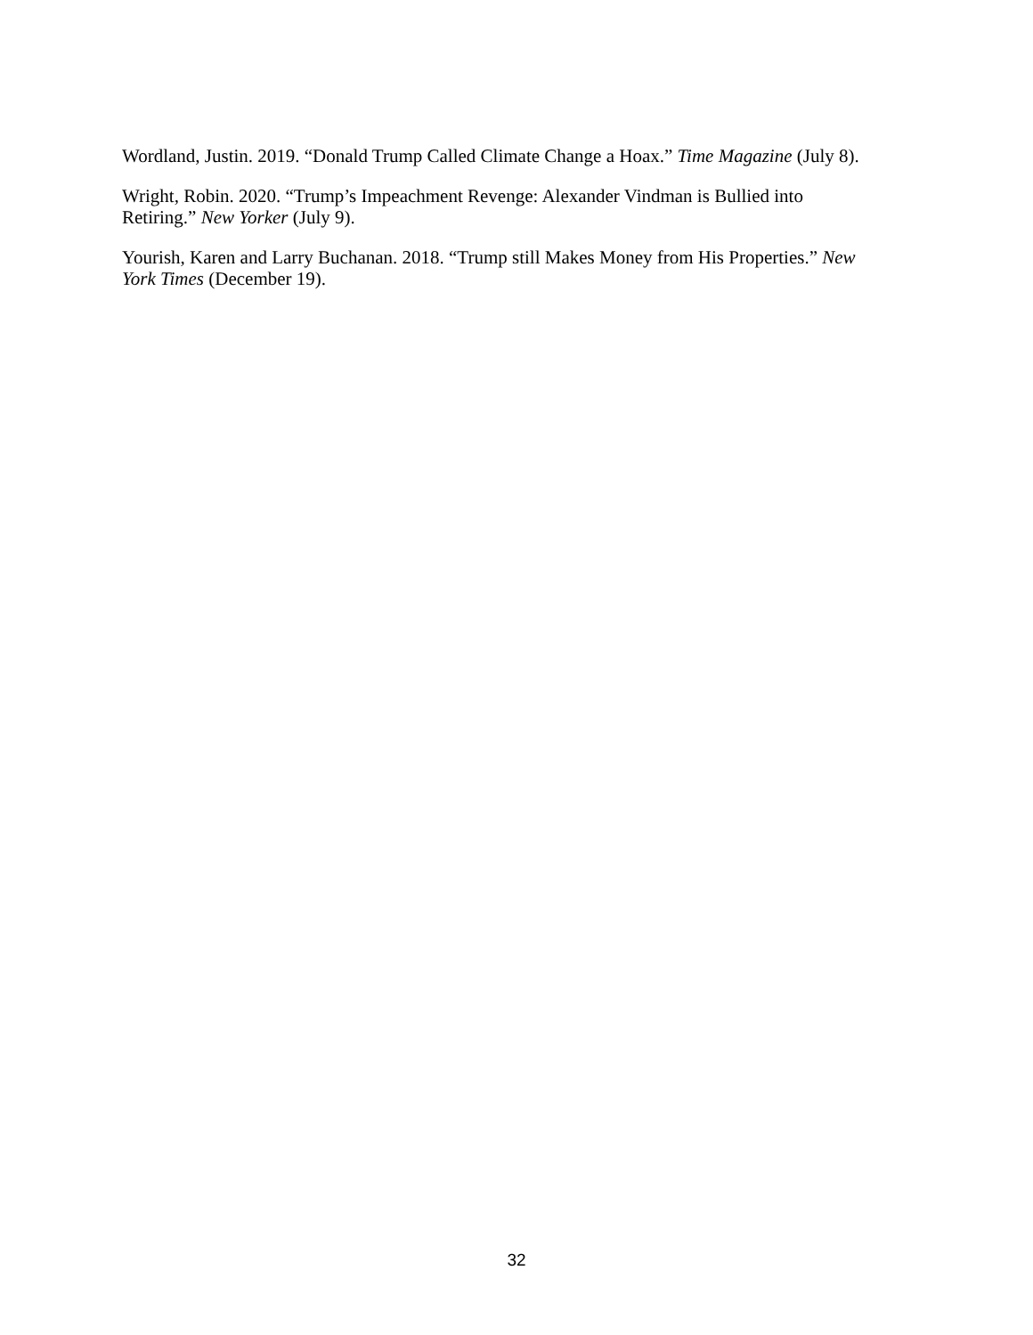Wordland, Justin. 2019. “Donald Trump Called Climate Change a Hoax.” Time Magazine (July 8).
Wright, Robin. 2020. “Trump’s Impeachment Revenge: Alexander Vindman is Bullied into
Retiring.” New Yorker (July 9).
Yourish, Karen and Larry Buchanan. 2018. “Trump still Makes Money from His Properties.” New
York Times (December 19).
32